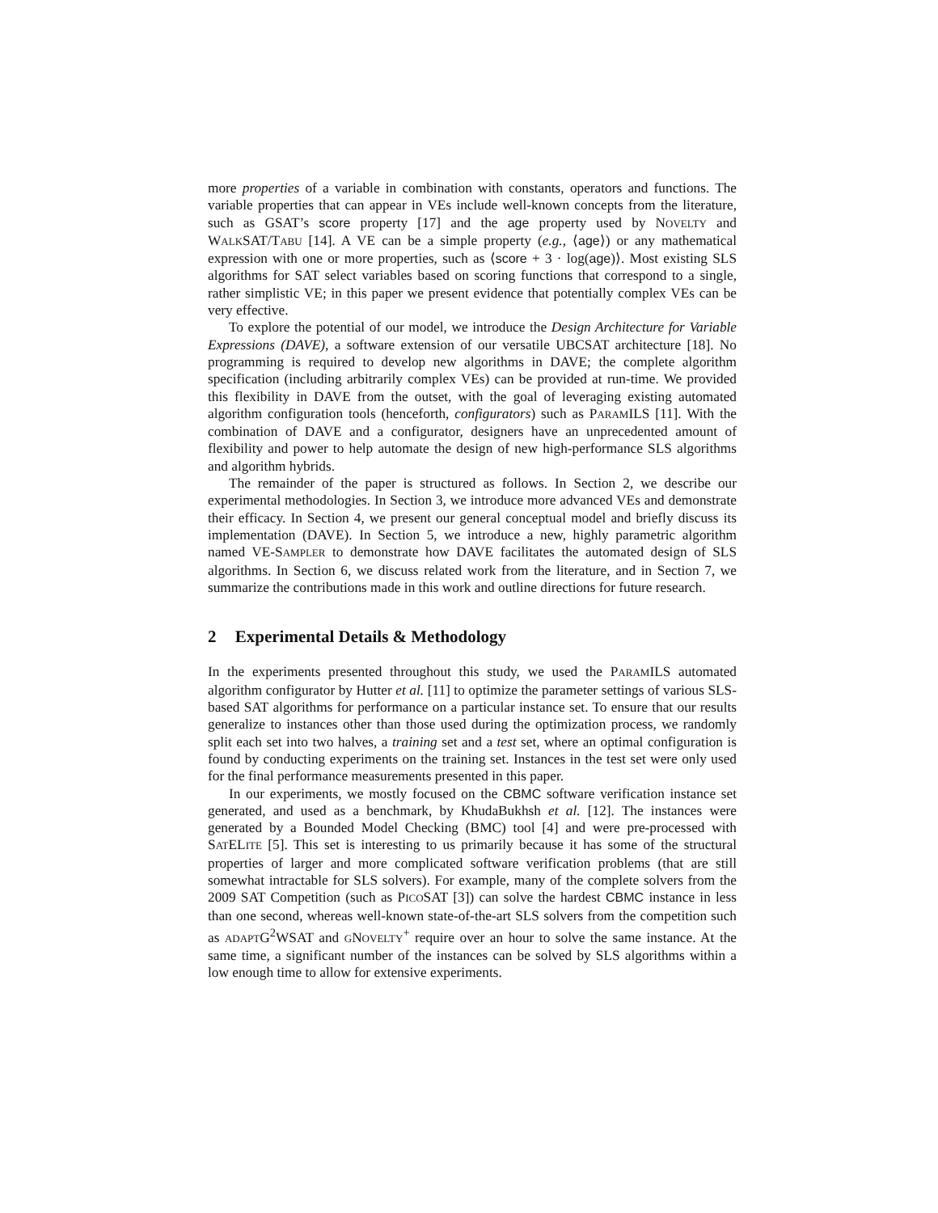more properties of a variable in combination with constants, operators and functions. The variable properties that can appear in VEs include well-known concepts from the literature, such as GSAT’s score property [17] and the age property used by NOVELTY and WALKSAT/TABU [14]. A VE can be a simple property (e.g., ⟨age⟩) or any mathematical expression with one or more properties, such as ⟨score + 3 · log(age)⟩. Most existing SLS algorithms for SAT select variables based on scoring functions that correspond to a single, rather simplistic VE; in this paper we present evidence that potentially complex VEs can be very effective.
To explore the potential of our model, we introduce the Design Architecture for Variable Expressions (DAVE), a software extension of our versatile UBCSAT architecture [18]. No programming is required to develop new algorithms in DAVE; the complete algorithm specification (including arbitrarily complex VEs) can be provided at run-time. We provided this flexibility in DAVE from the outset, with the goal of leveraging existing automated algorithm configuration tools (henceforth, configurators) such as PARAMILS [11]. With the combination of DAVE and a configurator, designers have an unprecedented amount of flexibility and power to help automate the design of new high-performance SLS algorithms and algorithm hybrids.
The remainder of the paper is structured as follows. In Section 2, we describe our experimental methodologies. In Section 3, we introduce more advanced VEs and demonstrate their efficacy. In Section 4, we present our general conceptual model and briefly discuss its implementation (DAVE). In Section 5, we introduce a new, highly parametric algorithm named VE-SAMPLER to demonstrate how DAVE facilitates the automated design of SLS algorithms. In Section 6, we discuss related work from the literature, and in Section 7, we summarize the contributions made in this work and outline directions for future research.
2 Experimental Details & Methodology
In the experiments presented throughout this study, we used the PARAMILS automated algorithm configurator by Hutter et al. [11] to optimize the parameter settings of various SLS-based SAT algorithms for performance on a particular instance set. To ensure that our results generalize to instances other than those used during the optimization process, we randomly split each set into two halves, a training set and a test set, where an optimal configuration is found by conducting experiments on the training set. Instances in the test set were only used for the final performance measurements presented in this paper.
In our experiments, we mostly focused on the CBMC software verification instance set generated, and used as a benchmark, by KhudaBukhsh et al. [12]. The instances were generated by a Bounded Model Checking (BMC) tool [4] and were pre-processed with SATELITE [5]. This set is interesting to us primarily because it has some of the structural properties of larger and more complicated software verification problems (that are still somewhat intractable for SLS solvers). For example, many of the complete solvers from the 2009 SAT Competition (such as PICOSAT [3]) can solve the hardest CBMC instance in less than one second, whereas well-known state-of-the-art SLS solvers from the competition such as ADAPTG<sup>2</sup>WSAT and GNOVELTY<sup>+</sup> require over an hour to solve the same instance. At the same time, a significant number of the instances can be solved by SLS algorithms within a low enough time to allow for extensive experiments.